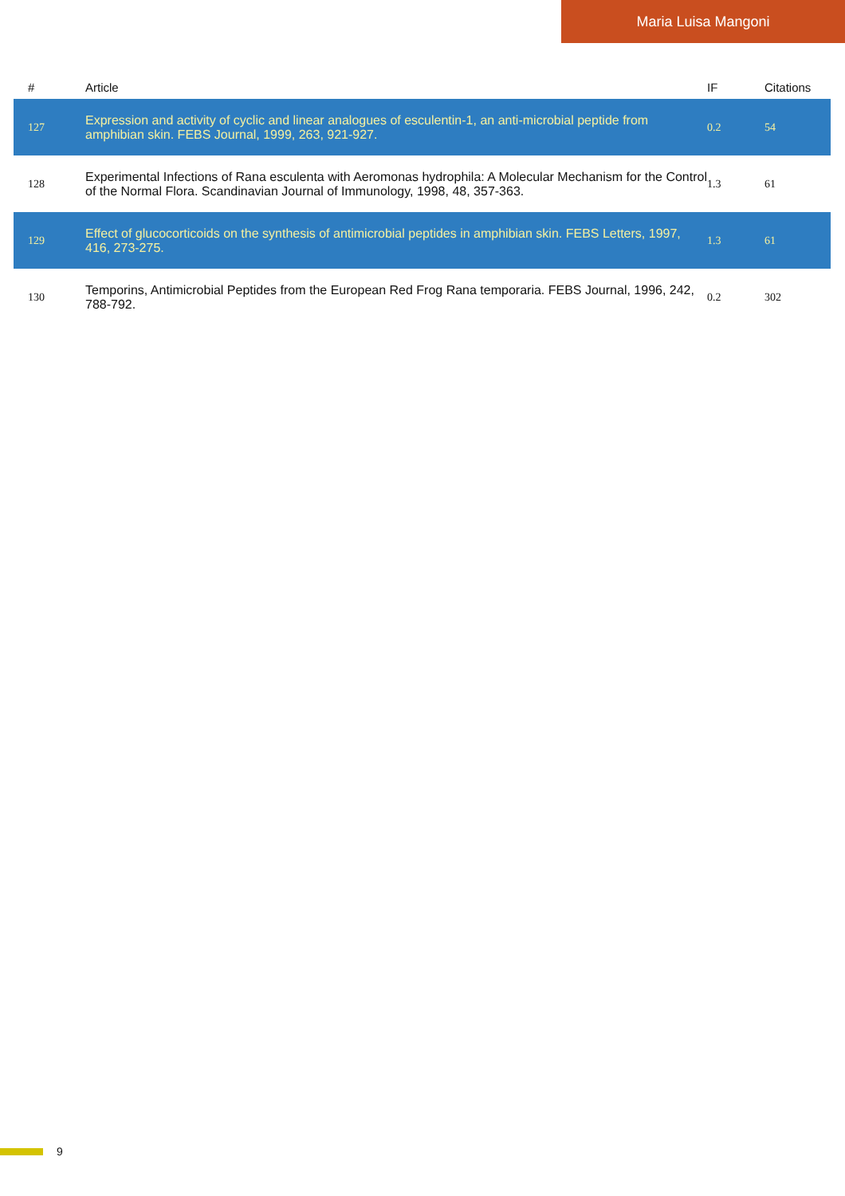Maria Luisa Mangoni
| # | Article | IF | Citations |
| --- | --- | --- | --- |
| 127 | Expression and activity of cyclic and linear analogues of esculentin-1, an anti-microbial peptide from amphibian skin. FEBS Journal, 1999, 263, 921-927. | 0.2 | 54 |
| 128 | Experimental Infections of Rana esculenta with Aeromonas hydrophila: A Molecular Mechanism for the Control of the Normal Flora. Scandinavian Journal of Immunology, 1998, 48, 357-363. | 1.3 | 61 |
| 129 | Effect of glucocorticoids on the synthesis of antimicrobial peptides in amphibian skin. FEBS Letters, 1997, 416, 273-275. | 1.3 | 61 |
| 130 | Temporins, Antimicrobial Peptides from the European Red Frog Rana temporaria. FEBS Journal, 1996, 242, 788-792. | 0.2 | 302 |
9